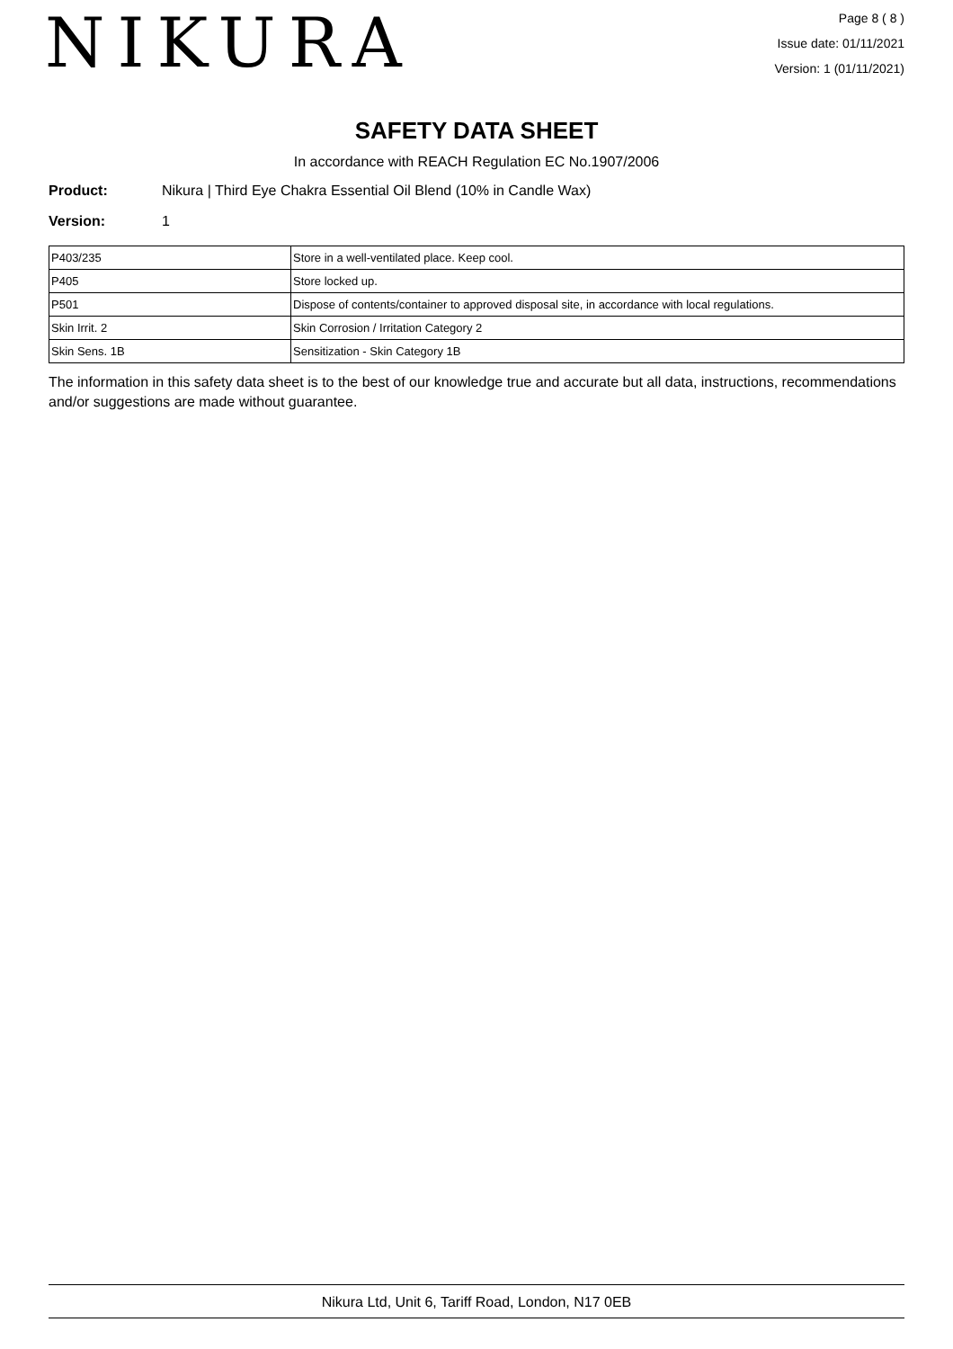NIKURA
Page 8 ( 8 )
Issue date: 01/11/2021
Version: 1 (01/11/2021)
SAFETY DATA SHEET
In accordance with REACH Regulation EC No.1907/2006
Product: Nikura | Third Eye Chakra Essential Oil Blend (10% in Candle Wax)
Version: 1
| P403/235 | Store in a well-ventilated place. Keep cool. |
| P405 | Store locked up. |
| P501 | Dispose of contents/container to approved disposal site, in accordance with local regulations. |
| Skin Irrit. 2 | Skin Corrosion / Irritation Category 2 |
| Skin Sens. 1B | Sensitization - Skin Category 1B |
The information in this safety data sheet is to the best of our knowledge true and accurate but all data, instructions, recommendations and/or suggestions are made without guarantee.
Nikura Ltd, Unit 6, Tariff Road, London, N17 0EB